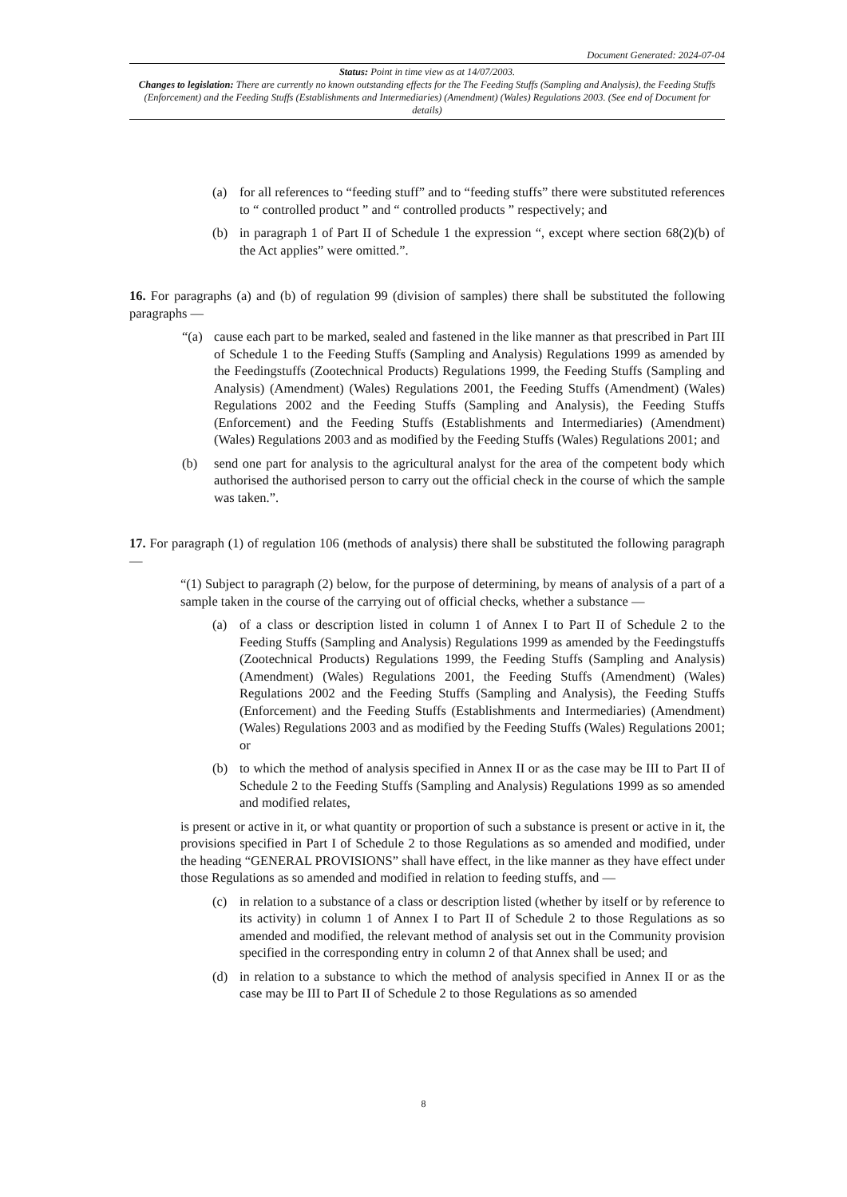Document Generated: 2024-07-04
Status: Point in time view as at 14/07/2003.
Changes to legislation: There are currently no known outstanding effects for the The Feeding Stuffs (Sampling and Analysis), the Feeding Stuffs (Enforcement) and the Feeding Stuffs (Establishments and Intermediaries) (Amendment) (Wales) Regulations 2003. (See end of Document for details)
(a) for all references to “feeding stuff” and to “feeding stuffs” there were substituted references to “ controlled product ” and “ controlled products ” respectively; and
(b) in paragraph 1 of Part II of Schedule 1 the expression “, except where section 68(2)(b) of the Act applies” were omitted.”.
16. For paragraphs (a) and (b) of regulation 99 (division of samples) there shall be substituted the following paragraphs —
“(a) cause each part to be marked, sealed and fastened in the like manner as that prescribed in Part III of Schedule 1 to the Feeding Stuffs (Sampling and Analysis) Regulations 1999 as amended by the Feedingstuffs (Zootechnical Products) Regulations 1999, the Feeding Stuffs (Sampling and Analysis) (Amendment) (Wales) Regulations 2001, the Feeding Stuffs (Amendment) (Wales) Regulations 2002 and the Feeding Stuffs (Sampling and Analysis), the Feeding Stuffs (Enforcement) and the Feeding Stuffs (Establishments and Intermediaries) (Amendment) (Wales) Regulations 2003 and as modified by the Feeding Stuffs (Wales) Regulations 2001; and
(b) send one part for analysis to the agricultural analyst for the area of the competent body which authorised the authorised person to carry out the official check in the course of which the sample was taken.”.
17. For paragraph (1) of regulation 106 (methods of analysis) there shall be substituted the following paragraph —
“(1) Subject to paragraph (2) below, for the purpose of determining, by means of analysis of a part of a sample taken in the course of the carrying out of official checks, whether a substance —
(a) of a class or description listed in column 1 of Annex I to Part II of Schedule 2 to the Feeding Stuffs (Sampling and Analysis) Regulations 1999 as amended by the Feedingstuffs (Zootechnical Products) Regulations 1999, the Feeding Stuffs (Sampling and Analysis) (Amendment) (Wales) Regulations 2001, the Feeding Stuffs (Amendment) (Wales) Regulations 2002 and the Feeding Stuffs (Sampling and Analysis), the Feeding Stuffs (Enforcement) and the Feeding Stuffs (Establishments and Intermediaries) (Amendment) (Wales) Regulations 2003 and as modified by the Feeding Stuffs (Wales) Regulations 2001; or
(b) to which the method of analysis specified in Annex II or as the case may be III to Part II of Schedule 2 to the Feeding Stuffs (Sampling and Analysis) Regulations 1999 as so amended and modified relates,
is present or active in it, or what quantity or proportion of such a substance is present or active in it, the provisions specified in Part I of Schedule 2 to those Regulations as so amended and modified, under the heading “GENERAL PROVISIONS” shall have effect, in the like manner as they have effect under those Regulations as so amended and modified in relation to feeding stuffs, and —
(c) in relation to a substance of a class or description listed (whether by itself or by reference to its activity) in column 1 of Annex I to Part II of Schedule 2 to those Regulations as so amended and modified, the relevant method of analysis set out in the Community provision specified in the corresponding entry in column 2 of that Annex shall be used; and
(d) in relation to a substance to which the method of analysis specified in Annex II or as the case may be III to Part II of Schedule 2 to those Regulations as so amended
8